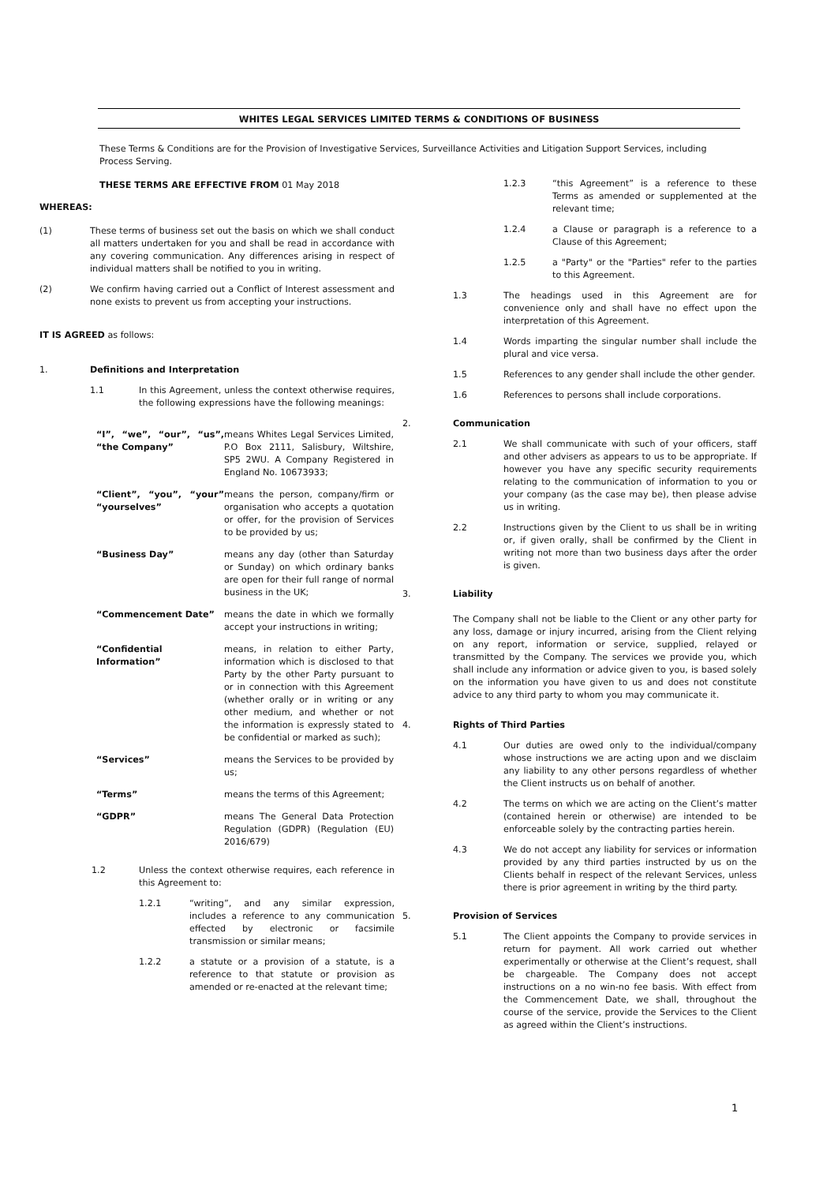WHITES LEGAL SERVICES LIMITED TERMS & CONDITIONS OF BUSINESS
These Terms & Conditions are for the Provision of Investigative Services, Surveillance Activities and Litigation Support Services, including Process Serving.
THESE TERMS ARE EFFECTIVE FROM 01 May 2018
WHEREAS:
(1) These terms of business set out the basis on which we shall conduct all matters undertaken for you and shall be read in accordance with any covering communication. Any differences arising in respect of individual matters shall be notified to you in writing.
(2) We confirm having carried out a Conflict of Interest assessment and none exists to prevent us from accepting your instructions.
IT IS AGREED as follows:
1. Definitions and Interpretation
1.1 In this Agreement, unless the context otherwise requires, the following expressions have the following meanings:
“I”, “we”, “our”, “us”, “the Company”
means Whites Legal Services Limited, P.O Box 2111, Salisbury, Wiltshire, SP5 2WU. A Company Registered in England No. 10673933;
“Client”, “you”, “your” “yourselves”
means the person, company/firm or organisation who accepts a quotation or offer, for the provision of Services to be provided by us;
“Business Day” means any day (other than Saturday or Sunday) on which ordinary banks are open for their full range of normal business in the UK;
“Commencement Date” means the date in which we formally accept your instructions in writing;
“Confidential Information”
means, in relation to either Party, information which is disclosed to that Party by the other Party pursuant to or in connection with this Agreement (whether orally or in writing or any other medium, and whether or not the information is expressly stated to be confidential or marked as such);
“Services” means the Services to be provided by us;
“Terms” means the terms of this Agreement;
“GDPR” means The General Data Protection Regulation (GDPR) (Regulation (EU) 2016/679)
1.2 Unless the context otherwise requires, each reference in this Agreement to:
1.2.1 “writing”, and any similar expression, includes a reference to any communication effected by electronic or facsimile transmission or similar means;
1.2.2 a statute or a provision of a statute, is a reference to that statute or provision as amended or re-enacted at the relevant time;
1.2.3 “this Agreement” is a reference to these Terms as amended or supplemented at the relevant time;
1.2.4 a Clause or paragraph is a reference to a Clause of this Agreement;
1.2.5 a "Party" or the "Parties" refer to the parties to this Agreement.
1.3 The headings used in this Agreement are for convenience only and shall have no effect upon the interpretation of this Agreement.
1.4 Words imparting the singular number shall include the plural and vice versa.
1.5 References to any gender shall include the other gender.
1.6 References to persons shall include corporations.
2. Communication
2.1 We shall communicate with such of your officers, staff and other advisers as appears to us to be appropriate. If however you have any specific security requirements relating to the communication of information to you or your company (as the case may be), then please advise us in writing.
2.2 Instructions given by the Client to us shall be in writing or, if given orally, shall be confirmed by the Client in writing not more than two business days after the order is given.
3. Liability
The Company shall not be liable to the Client or any other party for any loss, damage or injury incurred, arising from the Client relying on any report, information or service, supplied, relayed or transmitted by the Company. The services we provide you, which shall include any information or advice given to you, is based solely on the information you have given to us and does not constitute advice to any third party to whom you may communicate it.
4. Rights of Third Parties
4.1 Our duties are owed only to the individual/company whose instructions we are acting upon and we disclaim any liability to any other persons regardless of whether the Client instructs us on behalf of another.
4.2 The terms on which we are acting on the Client’s matter (contained herein or otherwise) are intended to be enforceable solely by the contracting parties herein.
4.3 We do not accept any liability for services or information provided by any third parties instructed by us on the Clients behalf in respect of the relevant Services, unless there is prior agreement in writing by the third party.
5. Provision of Services
5.1 The Client appoints the Company to provide services in return for payment. All work carried out whether experimentally or otherwise at the Client’s request, shall be chargeable. The Company does not accept instructions on a no win-no fee basis. With effect from the Commencement Date, we shall, throughout the course of the service, provide the Services to the Client as agreed within the Client’s instructions.
1